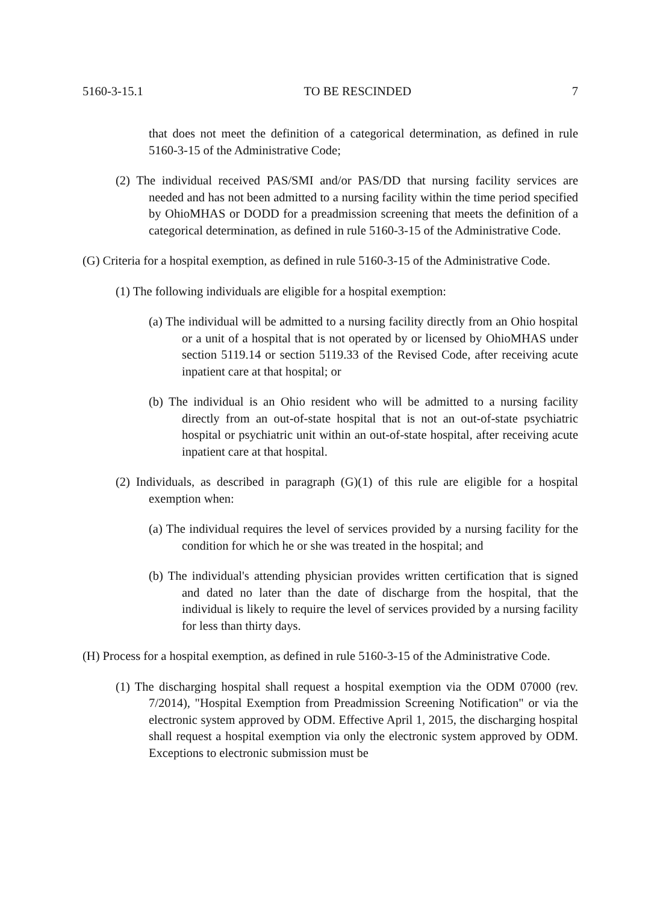5160-3-15.1 TO BE RESCINDED 7
that does not meet the definition of a categorical determination, as defined in rule 5160-3-15 of the Administrative Code;
(2) The individual received PAS/SMI and/or PAS/DD that nursing facility services are needed and has not been admitted to a nursing facility within the time period specified by OhioMHAS or DODD for a preadmission screening that meets the definition of a categorical determination, as defined in rule 5160-3-15 of the Administrative Code.
(G) Criteria for a hospital exemption, as defined in rule 5160-3-15 of the Administrative Code.
(1) The following individuals are eligible for a hospital exemption:
(a) The individual will be admitted to a nursing facility directly from an Ohio hospital or a unit of a hospital that is not operated by or licensed by OhioMHAS under section 5119.14 or section 5119.33 of the Revised Code, after receiving acute inpatient care at that hospital; or
(b) The individual is an Ohio resident who will be admitted to a nursing facility directly from an out-of-state hospital that is not an out-of-state psychiatric hospital or psychiatric unit within an out-of-state hospital, after receiving acute inpatient care at that hospital.
(2) Individuals, as described in paragraph (G)(1) of this rule are eligible for a hospital exemption when:
(a) The individual requires the level of services provided by a nursing facility for the condition for which he or she was treated in the hospital; and
(b) The individual's attending physician provides written certification that is signed and dated no later than the date of discharge from the hospital, that the individual is likely to require the level of services provided by a nursing facility for less than thirty days.
(H) Process for a hospital exemption, as defined in rule 5160-3-15 of the Administrative Code.
(1) The discharging hospital shall request a hospital exemption via the ODM 07000 (rev. 7/2014), "Hospital Exemption from Preadmission Screening Notification" or via the electronic system approved by ODM. Effective April 1, 2015, the discharging hospital shall request a hospital exemption via only the electronic system approved by ODM. Exceptions to electronic submission must be